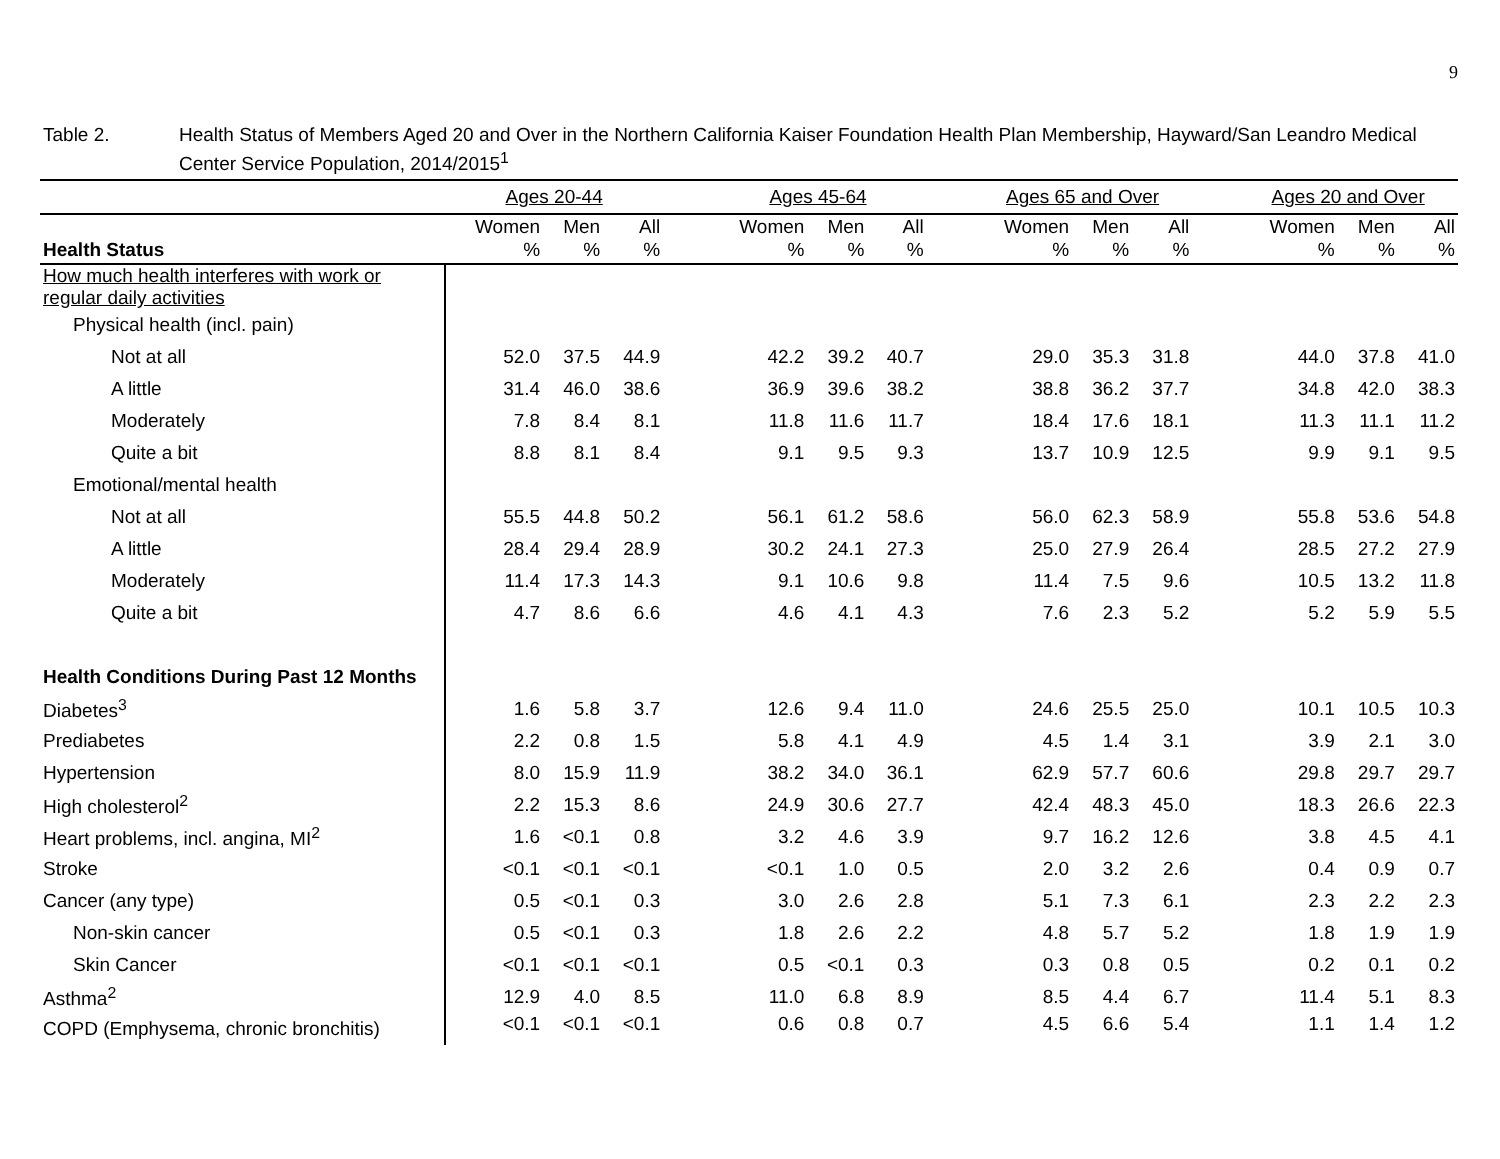9
Table 2. Health Status of Members Aged 20 and Over in the Northern California Kaiser Foundation Health Plan Membership, Hayward/San Leandro Medical Center Service Population, 2014/2015<sup>1</sup>
| | Ages 20-44 | | | | Ages 45-64 | | | | Ages 65 and Over | | | | Ages 20 and Over | | |
| --- | --- | --- | --- | --- | --- | --- | --- | --- | --- | --- | --- | --- | --- | --- | --- |
| Health Status | Women % | Men % | All % | | Women % | Men % | All % | | Women % | Men % | All % | | Women % | Men % | All % |
| How much health interferes with work or regular daily activities | | | | | | | | | | | | | | | |
| Physical health (incl. pain) | | | | | | | | | | | | | | | |
| Not at all | 52.0 | 37.5 | 44.9 | | 42.2 | 39.2 | 40.7 | | 29.0 | 35.3 | 31.8 | | 44.0 | 37.8 | 41.0 |
| A little | 31.4 | 46.0 | 38.6 | | 36.9 | 39.6 | 38.2 | | 38.8 | 36.2 | 37.7 | | 34.8 | 42.0 | 38.3 |
| Moderately | 7.8 | 8.4 | 8.1 | | 11.8 | 11.6 | 11.7 | | 18.4 | 17.6 | 18.1 | | 11.3 | 11.1 | 11.2 |
| Quite a bit | 8.8 | 8.1 | 8.4 | | 9.1 | 9.5 | 9.3 | | 13.7 | 10.9 | 12.5 | | 9.9 | 9.1 | 9.5 |
| Emotional/mental health | | | | | | | | | | | | | | | |
| Not at all | 55.5 | 44.8 | 50.2 | | 56.1 | 61.2 | 58.6 | | 56.0 | 62.3 | 58.9 | | 55.8 | 53.6 | 54.8 |
| A little | 28.4 | 29.4 | 28.9 | | 30.2 | 24.1 | 27.3 | | 25.0 | 27.9 | 26.4 | | 28.5 | 27.2 | 27.9 |
| Moderately | 11.4 | 17.3 | 14.3 | | 9.1 | 10.6 | 9.8 | | 11.4 | 7.5 | 9.6 | | 10.5 | 13.2 | 11.8 |
| Quite a bit | 4.7 | 8.6 | 6.6 | | 4.6 | 4.1 | 4.3 | | 7.6 | 2.3 | 5.2 | | 5.2 | 5.9 | 5.5 |
| Health Conditions During Past 12 Months | | | | | | | | | | | | | | | |
| Diabetes<sup>3</sup> | 1.6 | 5.8 | 3.7 | | 12.6 | 9.4 | 11.0 | | 24.6 | 25.5 | 25.0 | | 10.1 | 10.5 | 10.3 |
| Prediabetes | 2.2 | 0.8 | 1.5 | | 5.8 | 4.1 | 4.9 | | 4.5 | 1.4 | 3.1 | | 3.9 | 2.1 | 3.0 |
| Hypertension | 8.0 | 15.9 | 11.9 | | 38.2 | 34.0 | 36.1 | | 62.9 | 57.7 | 60.6 | | 29.8 | 29.7 | 29.7 |
| High cholesterol<sup>2</sup> | 2.2 | 15.3 | 8.6 | | 24.9 | 30.6 | 27.7 | | 42.4 | 48.3 | 45.0 | | 18.3 | 26.6 | 22.3 |
| Heart problems, incl. angina, MI<sup>2</sup> | 1.6 | <0.1 | 0.8 | | 3.2 | 4.6 | 3.9 | | 9.7 | 16.2 | 12.6 | | 3.8 | 4.5 | 4.1 |
| Stroke | <0.1 | <0.1 | <0.1 | | <0.1 | 1.0 | 0.5 | | 2.0 | 3.2 | 2.6 | | 0.4 | 0.9 | 0.7 |
| Cancer (any type) | 0.5 | <0.1 | 0.3 | | 3.0 | 2.6 | 2.8 | | 5.1 | 7.3 | 6.1 | | 2.3 | 2.2 | 2.3 |
| Non-skin cancer | 0.5 | <0.1 | 0.3 | | 1.8 | 2.6 | 2.2 | | 4.8 | 5.7 | 5.2 | | 1.8 | 1.9 | 1.9 |
| Skin Cancer | <0.1 | <0.1 | <0.1 | | 0.5 | <0.1 | 0.3 | | 0.3 | 0.8 | 0.5 | | 0.2 | 0.1 | 0.2 |
| Asthma<sup>2</sup> | 12.9 | 4.0 | 8.5 | | 11.0 | 6.8 | 8.9 | | 8.5 | 4.4 | 6.7 | | 11.4 | 5.1 | 8.3 |
| COPD (Emphysema, chronic bronchitis) | <0.1 | <0.1 | <0.1 | | 0.6 | 0.8 | 0.7 | | 4.5 | 6.6 | 5.4 | | 1.1 | 1.4 | 1.2 |